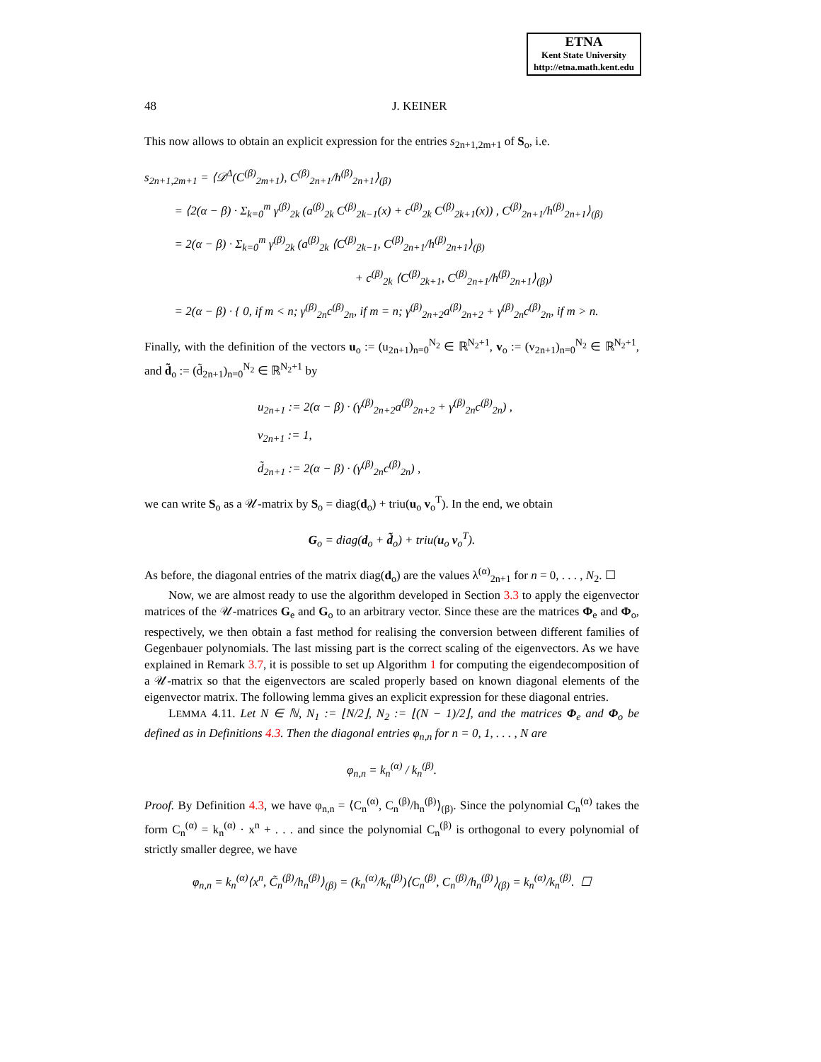ETNA
Kent State University
http://etna.math.kent.edu
48 J. KEINER
This now allows to obtain an explicit expression for the entries s<sub>2n+1,2m+1</sub> of S<sub>o</sub>, i.e.
s<sub>2n+1,2m+1</sub> = ⟨𝒟<sup>Δ</sup>(C<sup>(β)</sup><sub>2m+1</sub>), C<sup>(β)</sup><sub>2n+1</sub>/h<sup>(β)</sup><sub>2n+1</sub>⟩<sub>(β)</sub>
= ⟨2(α − β) · Σ<sub>k=0</sub><sup>m</sup> γ<sup>(β)</sup><sub>2k</sub> (a<sup>(β)</sup><sub>2k</sub> C<sup>(β)</sup><sub>2k−1</sub>(x) + c<sup>(β)</sup><sub>2k</sub> C<sup>(β)</sup><sub>2k+1</sub>(x)) , C<sup>(β)</sup><sub>2n+1</sub>/h<sup>(β)</sup><sub>2n+1</sub>⟩<sub>(β)</sub>
= 2(α − β) · Σ<sub>k=0</sub><sup>m</sup> γ<sup>(β)</sup><sub>2k</sub> (a<sup>(β)</sup><sub>2k</sub> ⟨C<sup>(β)</sup><sub>2k−1</sub>, C<sup>(β)</sup><sub>2n+1</sub>/h<sup>(β)</sup><sub>2n+1</sub>⟩<sub>(β)</sub>
+ c<sup>(β)</sup><sub>2k</sub> ⟨C<sup>(β)</sup><sub>2k+1</sub>, C<sup>(β)</sup><sub>2n+1</sub>/h<sup>(β)</sup><sub>2n+1</sub>⟩<sub>(β)</sub>)
= 2(α − β) · { 0, if m < n; γ<sup>(β)</sup><sub>2n</sub>c<sup>(β)</sup><sub>2n</sub>, if m = n; γ<sup>(β)</sup><sub>2n+2</sub>a<sup>(β)</sup><sub>2n+2</sub> + γ<sup>(β)</sup><sub>2n</sub>c<sup>(β)</sup><sub>2n</sub>, if m > n.
Finally, with the definition of the vectors u<sub>o</sub> := (u<sub>2n+1</sub>)<sub>n=0</sub><sup>N<sub>2</sub></sup> ∈ ℝ<sup>N<sub>2</sub>+1</sup>, v<sub>o</sub> := (v<sub>2n+1</sub>)<sub>n=0</sub><sup>N<sub>2</sub></sup> ∈ ℝ<sup>N<sub>2</sub>+1</sup>, and d̃<sub>o</sub> := (d̃<sub>2n+1</sub>)<sub>n=0</sub><sup>N<sub>2</sub></sup> ∈ ℝ<sup>N<sub>2</sub>+1</sup> by
u<sub>2n+1</sub> := 2(α − β) · (γ<sup>(β)</sup><sub>2n+2</sub>a<sup>(β)</sup><sub>2n+2</sub> + γ<sup>(β)</sup><sub>2n</sub>c<sup>(β)</sup><sub>2n</sub>) ,
v<sub>2n+1</sub> := 1,
d̃<sub>2n+1</sub> := 2(α − β) · (γ<sup>(β)</sup><sub>2n</sub>c<sup>(β)</sup><sub>2n</sub>) ,
we can write S<sub>o</sub> as a 𝒰-matrix by S<sub>o</sub> = diag(d<sub>o</sub>) + triu(u<sub>o</sub> v<sub>o</sub><sup>T</sup>). In the end, we obtain
G<sub>o</sub> = diag(d<sub>o</sub> + d̃<sub>o</sub>) + triu(u<sub>o</sub> v<sub>o</sub><sup>T</sup>).
As before, the diagonal entries of the matrix diag(d<sub>o</sub>) are the values λ<sup>(α)</sup><sub>2n+1</sub> for n = 0, . . . , N<sub>2</sub>. ☐
Now, we are almost ready to use the algorithm developed in Section 3.3 to apply the eigenvector matrices of the 𝒰-matrices G<sub>e</sub> and G<sub>o</sub> to an arbitrary vector. Since these are the matrices Φ<sub>e</sub> and Φ<sub>o</sub>, respectively, we then obtain a fast method for realising the conversion between different families of Gegenbauer polynomials. The last missing part is the correct scaling of the eigenvectors. As we have explained in Remark 3.7, it is possible to set up Algorithm 1 for computing the eigendecomposition of a 𝒰-matrix so that the eigenvectors are scaled properly based on known diagonal elements of the eigenvector matrix. The following lemma gives an explicit expression for these diagonal entries.
LEMMA 4.11. Let N ∈ ℕ, N<sub>1</sub> := ⌊N/2⌋, N<sub>2</sub> := ⌊(N − 1)/2⌋, and the matrices Φ<sub>e</sub> and Φ<sub>o</sub> be defined as in Definitions 4.3. Then the diagonal entries φ<sub>n,n</sub> for n = 0, 1, . . . , N are
φ<sub>n,n</sub> = k<sub>n</sub><sup>(α)</sup> / k<sub>n</sub><sup>(β)</sup>.
Proof. By Definition 4.3, we have φ<sub>n,n</sub> = ⟨C<sub>n</sub><sup>(α)</sup>, C<sub>n</sub><sup>(β)</sup>/h<sub>n</sub><sup>(β)</sup>⟩<sub>(β)</sub>. Since the polynomial C<sub>n</sub><sup>(α)</sup> takes the form C<sub>n</sub><sup>(α)</sup> = k<sub>n</sub><sup>(α)</sup> · x<sup>n</sup> + . . . and since the polynomial C<sub>n</sub><sup>(β)</sup> is orthogonal to every polynomial of strictly smaller degree, we have
φ<sub>n,n</sub> = k<sub>n</sub><sup>(α)</sup>⟨x<sup>n</sup>, C̃<sub>n</sub><sup>(β)</sup>/h<sub>n</sub><sup>(β)</sup>⟩<sub>(β)</sub> = (k<sub>n</sub><sup>(α)</sup>/k<sub>n</sub><sup>(β)</sup>)⟨C<sub>n</sub><sup>(β)</sup>, C<sub>n</sub><sup>(β)</sup>/h<sub>n</sub><sup>(β)</sup>⟩<sub>(β)</sub> = k<sub>n</sub><sup>(α)</sup>/k<sub>n</sub><sup>(β)</sup>. ☐